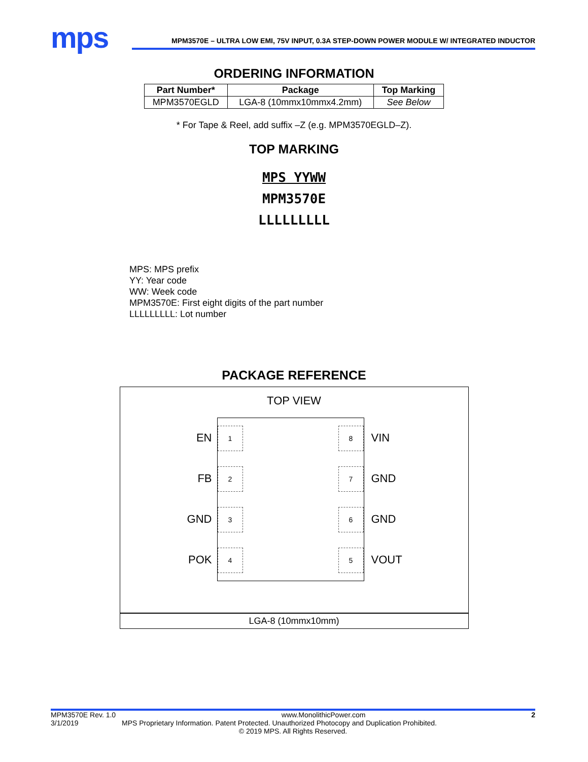mps
MPM3570E – ULTRA LOW EMI, 75V INPUT, 0.3A STEP-DOWN POWER MODULE W/ INTEGRATED INDUCTOR
ORDERING INFORMATION
| Part Number* | Package | Top Marking |
| --- | --- | --- |
| MPM3570EGLD | LGA-8 (10mmx10mmx4.2mm) | See Below |
* For Tape & Reel, add suffix –Z (e.g. MPM3570EGLD–Z).
TOP MARKING
MPS YYWW
MPM3570E
LLLLLLLLL
MPS: MPS prefix
YY: Year code
WW: Week code
MPM3570E: First eight digits of the part number
LLLLLLLLL: Lot number
PACKAGE REFERENCE
TOP VIEW
EN
FB
GND
POK
1
2
3
4
8
7
6
5
VIN
GND
GND
VOUT
LGA-8 (10mmx10mm)
MPM3570E Rev. 1.0 www.MonolithicPower.com 2
3/1/2019 MPS Proprietary Information. Patent Protected. Unauthorized Photocopy and Duplication Prohibited.
© 2019 MPS. All Rights Reserved.